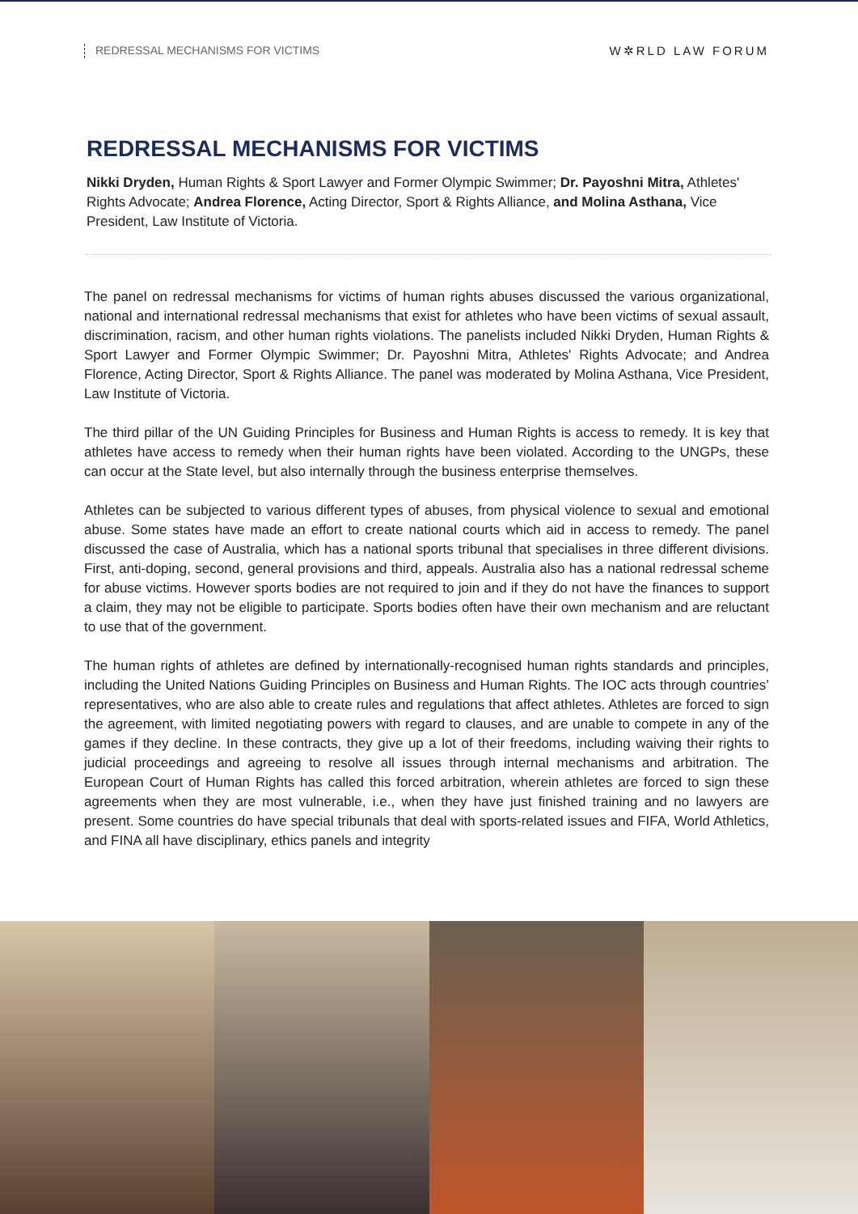REDRESSAL MECHANISMS FOR VICTIMS W✲RLD LAW FORUM
REDRESSAL MECHANISMS FOR VICTIMS
Nikki Dryden, Human Rights & Sport Lawyer and Former Olympic Swimmer; Dr. Payoshni Mitra, Athletes' Rights Advocate; Andrea Florence, Acting Director, Sport & Rights Alliance, and Molina Asthana, Vice President, Law Institute of Victoria.
The panel on redressal mechanisms for victims of human rights abuses discussed the various organizational, national and international redressal mechanisms that exist for athletes who have been victims of sexual assault, discrimination, racism, and other human rights violations. The panelists included Nikki Dryden, Human Rights & Sport Lawyer and Former Olympic Swimmer; Dr. Payoshni Mitra, Athletes' Rights Advocate; and Andrea Florence, Acting Director, Sport & Rights Alliance. The panel was moderated by Molina Asthana, Vice President, Law Institute of Victoria.
The third pillar of the UN Guiding Principles for Business and Human Rights is access to remedy. It is key that athletes have access to remedy when their human rights have been violated. According to the UNGPs, these can occur at the State level, but also internally through the business enterprise themselves.
Athletes can be subjected to various different types of abuses, from physical violence to sexual and emotional abuse. Some states have made an effort to create national courts which aid in access to remedy. The panel discussed the case of Australia, which has a national sports tribunal that specialises in three different divisions. First, anti-doping, second, general provisions and third, appeals. Australia also has a national redressal scheme for abuse victims. However sports bodies are not required to join and if they do not have the finances to support a claim, they may not be eligible to participate. Sports bodies often have their own mechanism and are reluctant to use that of the government.
The human rights of athletes are defined by internationally-recognised human rights standards and principles, including the United Nations Guiding Principles on Business and Human Rights. The IOC acts through countries’ representatives, who are also able to create rules and regulations that affect athletes. Athletes are forced to sign the agreement, with limited negotiating powers with regard to clauses, and are unable to compete in any of the games if they decline. In these contracts, they give up a lot of their freedoms, including waiving their rights to judicial proceedings and agreeing to resolve all issues through internal mechanisms and arbitration. The European Court of Human Rights has called this forced arbitration, wherein athletes are forced to sign these agreements when they are most vulnerable, i.e., when they have just finished training and no lawyers are present. Some countries do have special tribunals that deal with sports-related issues and FIFA, World Athletics, and FINA all have disciplinary, ethics panels and integrity